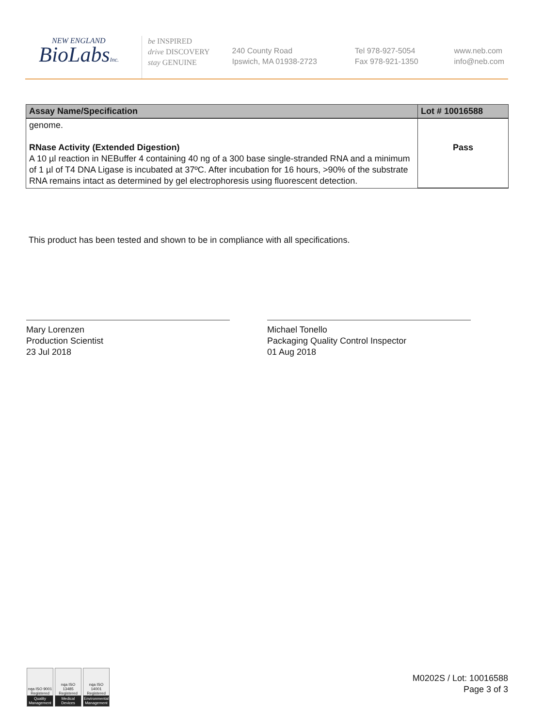NEW ENGLAND
BioLabsInc.
be INSPIRED
drive DISCOVERY
stay GENUINE
240 County Road
Ipswich, MA 01938-2723
Tel 978-927-5054
Fax 978-921-1350
www.neb.com
info@neb.com
| Assay Name/Specification | Lot # 10016588 |
| --- | --- |
| genome. RNase Activity (Extended Digestion) A 10 µl reaction in NEBuffer 4 containing 40 ng of a 300 base single-stranded RNA and a minimum of 1 µl of T4 DNA Ligase is incubated at 37ºC. After incubation for 16 hours, >90% of the substrate RNA remains intact as determined by gel electrophoresis using fluorescent detection. | Pass |
This product has been tested and shown to be in compliance with all specifications.
Mary Lorenzen
Production Scientist
23 Jul 2018
Michael Tonello
Packaging Quality Control Inspector
01 Aug 2018
nqa ISO 9001 Registered
Quality Management
nqa ISO 13485 Registered
Medical Devices
nqa ISO 14001 Registered
Environmental Management
M0202S / Lot: 10016588
Page 3 of 3